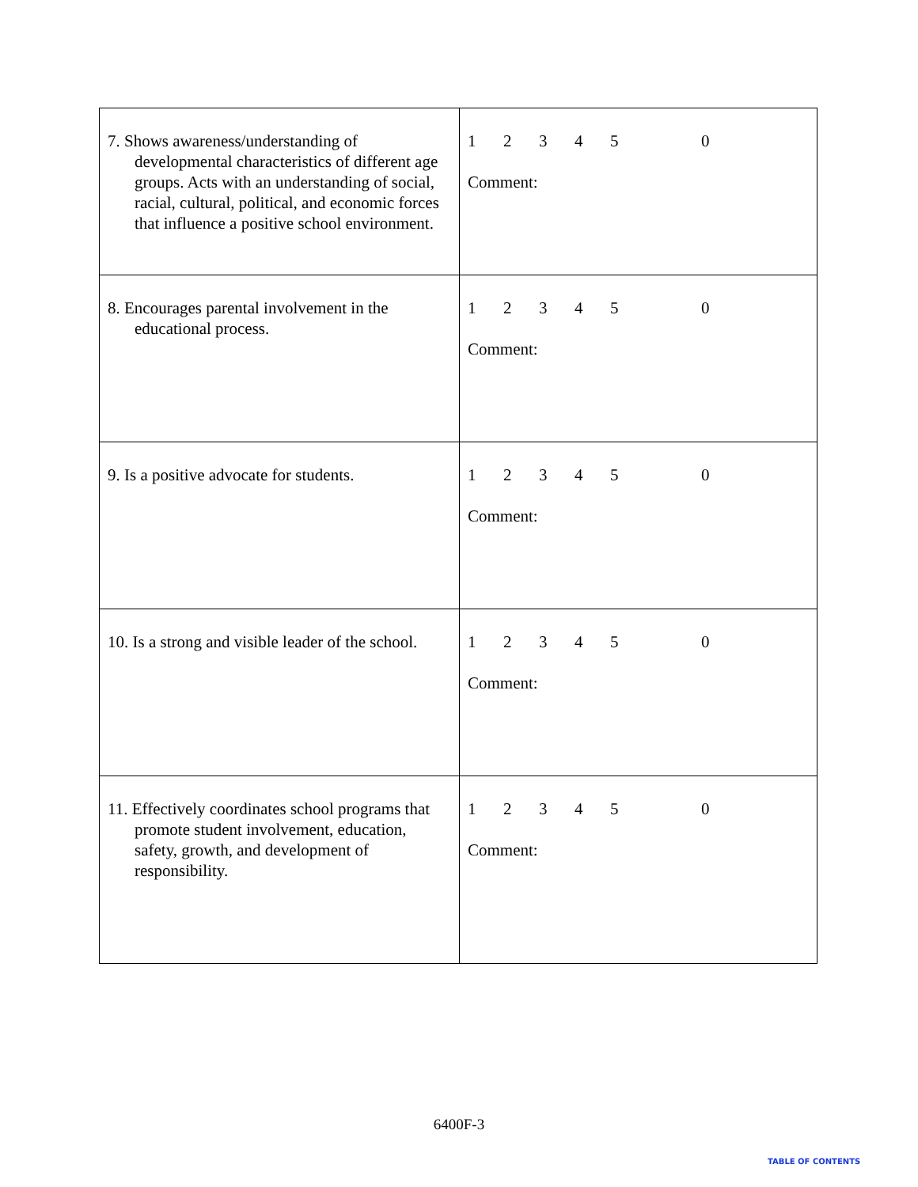| 7. Shows awareness/understanding of developmental characteristics of different age groups. Acts with an understanding of social, racial, cultural, political, and economic forces that influence a positive school environment. | 1 2 3 4 5 0 Comment: |
| 8. Encourages parental involvement in the educational process. | 1 2 3 4 5 0 Comment: |
| 9. Is a positive advocate for students. | 1 2 3 4 5 0 Comment: |
| 10. Is a strong and visible leader of the school. | 1 2 3 4 5 0 Comment: |
| 11. Effectively coordinates school programs that promote student involvement, education, safety, growth, and development of responsibility. | 1 2 3 4 5 0 Comment: |
6400F-3
TABLE OF CONTENTS